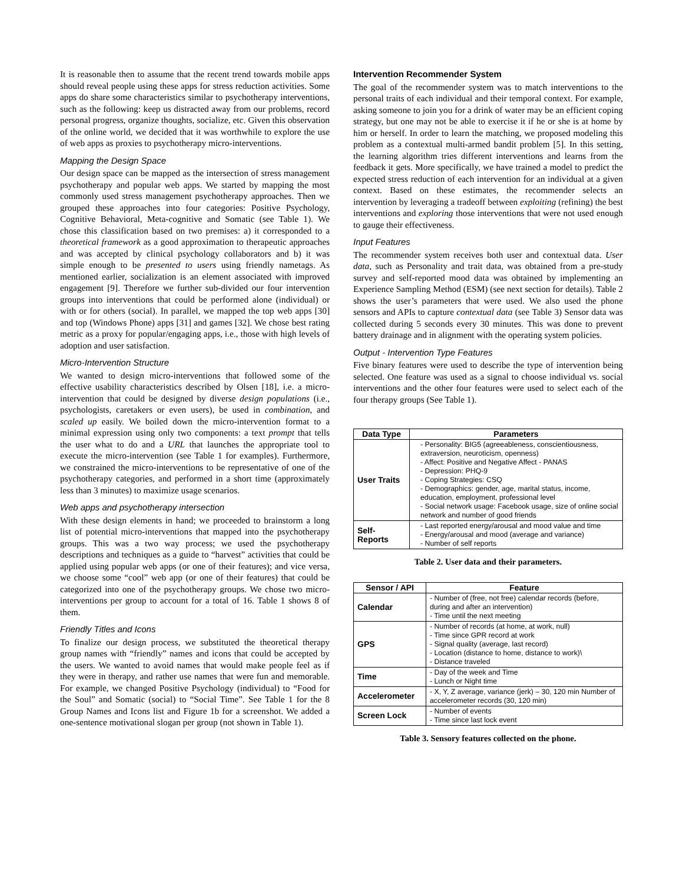It is reasonable then to assume that the recent trend towards mobile apps should reveal people using these apps for stress reduction activities. Some apps do share some characteristics similar to psychotherapy interventions, such as the following: keep us distracted away from our problems, record personal progress, organize thoughts, socialize, etc. Given this observation of the online world, we decided that it was worthwhile to explore the use of web apps as proxies to psychotherapy micro-interventions.
Mapping the Design Space
Our design space can be mapped as the intersection of stress management psychotherapy and popular web apps. We started by mapping the most commonly used stress management psychotherapy approaches. Then we grouped these approaches into four categories: Positive Psychology, Cognitive Behavioral, Meta-cognitive and Somatic (see Table 1). We chose this classification based on two premises: a) it corresponded to a theoretical framework as a good approximation to therapeutic approaches and was accepted by clinical psychology collaborators and b) it was simple enough to be presented to users using friendly nametags. As mentioned earlier, socialization is an element associated with improved engagement [9]. Therefore we further sub-divided our four intervention groups into interventions that could be performed alone (individual) or with or for others (social). In parallel, we mapped the top web apps [30] and top (Windows Phone) apps [31] and games [32]. We chose best rating metric as a proxy for popular/engaging apps, i.e., those with high levels of adoption and user satisfaction.
Micro-Intervention Structure
We wanted to design micro-interventions that followed some of the effective usability characteristics described by Olsen [18], i.e. a micro-intervention that could be designed by diverse design populations (i.e., psychologists, caretakers or even users), be used in combination, and scaled up easily. We boiled down the micro-intervention format to a minimal expression using only two components: a text prompt that tells the user what to do and a URL that launches the appropriate tool to execute the micro-intervention (see Table 1 for examples). Furthermore, we constrained the micro-interventions to be representative of one of the psychotherapy categories, and performed in a short time (approximately less than 3 minutes) to maximize usage scenarios.
Web apps and psychotherapy intersection
With these design elements in hand; we proceeded to brainstorm a long list of potential micro-interventions that mapped into the psychotherapy groups. This was a two way process; we used the psychotherapy descriptions and techniques as a guide to “harvest” activities that could be applied using popular web apps (or one of their features); and vice versa, we choose some “cool” web app (or one of their features) that could be categorized into one of the psychotherapy groups. We chose two micro-interventions per group to account for a total of 16. Table 1 shows 8 of them.
Friendly Titles and Icons
To finalize our design process, we substituted the theoretical therapy group names with “friendly” names and icons that could be accepted by the users. We wanted to avoid names that would make people feel as if they were in therapy, and rather use names that were fun and memorable. For example, we changed Positive Psychology (individual) to “Food for the Soul” and Somatic (social) to “Social Time”. See Table 1 for the 8 Group Names and Icons list and Figure 1b for a screenshot. We added a one-sentence motivational slogan per group (not shown in Table 1).
Intervention Recommender System
The goal of the recommender system was to match interventions to the personal traits of each individual and their temporal context. For example, asking someone to join you for a drink of water may be an efficient coping strategy, but one may not be able to exercise it if he or she is at home by him or herself. In order to learn the matching, we proposed modeling this problem as a contextual multi-armed bandit problem [5]. In this setting, the learning algorithm tries different interventions and learns from the feedback it gets. More specifically, we have trained a model to predict the expected stress reduction of each intervention for an individual at a given context. Based on these estimates, the recommender selects an intervention by leveraging a tradeoff between exploiting (refining) the best interventions and exploring those interventions that were not used enough to gauge their effectiveness.
Input Features
The recommender system receives both user and contextual data. User data, such as Personality and trait data, was obtained from a pre-study survey and self-reported mood data was obtained by implementing an Experience Sampling Method (ESM) (see next section for details). Table 2 shows the user’s parameters that were used. We also used the phone sensors and APIs to capture contextual data (see Table 3) Sensor data was collected during 5 seconds every 30 minutes. This was done to prevent battery drainage and in alignment with the operating system policies.
Output - Intervention Type Features
Five binary features were used to describe the type of intervention being selected. One feature was used as a signal to choose individual vs. social interventions and the other four features were used to select each of the four therapy groups (See Table 1).
| Data Type | Parameters |
| --- | --- |
| User Traits | - Personality: BIG5 (agreeableness, conscientiousness, extraversion, neuroticism, openness) - Affect: Positive and Negative Affect - PANAS - Depression: PHQ-9 - Coping Strategies: CSQ - Demographics: gender, age, marital status, income, education, employment, professional level - Social network usage: Facebook usage, size of online social network and number of good friends |
| Self-Reports | - Last reported energy/arousal and mood value and time - Energy/arousal and mood (average and variance) - Number of self reports |
Table 2. User data and their parameters.
| Sensor / API | Feature |
| --- | --- |
| Calendar | - Number of (free, not free) calendar records (before, during and after an intervention) - Time until the next meeting |
| GPS | - Number of records (at home, at work, null) - Time since GPR record at work - Signal quality (average, last record) - Location (distance to home, distance to work)\ - Distance traveled |
| Time | - Day of the week and Time - Lunch or Night time |
| Accelerometer | - X, Y, Z average, variance (jerk) – 30, 120 min Number of accelerometer records (30, 120 min) |
| Screen Lock | - Number of events - Time since last lock event |
Table 3. Sensory features collected on the phone.